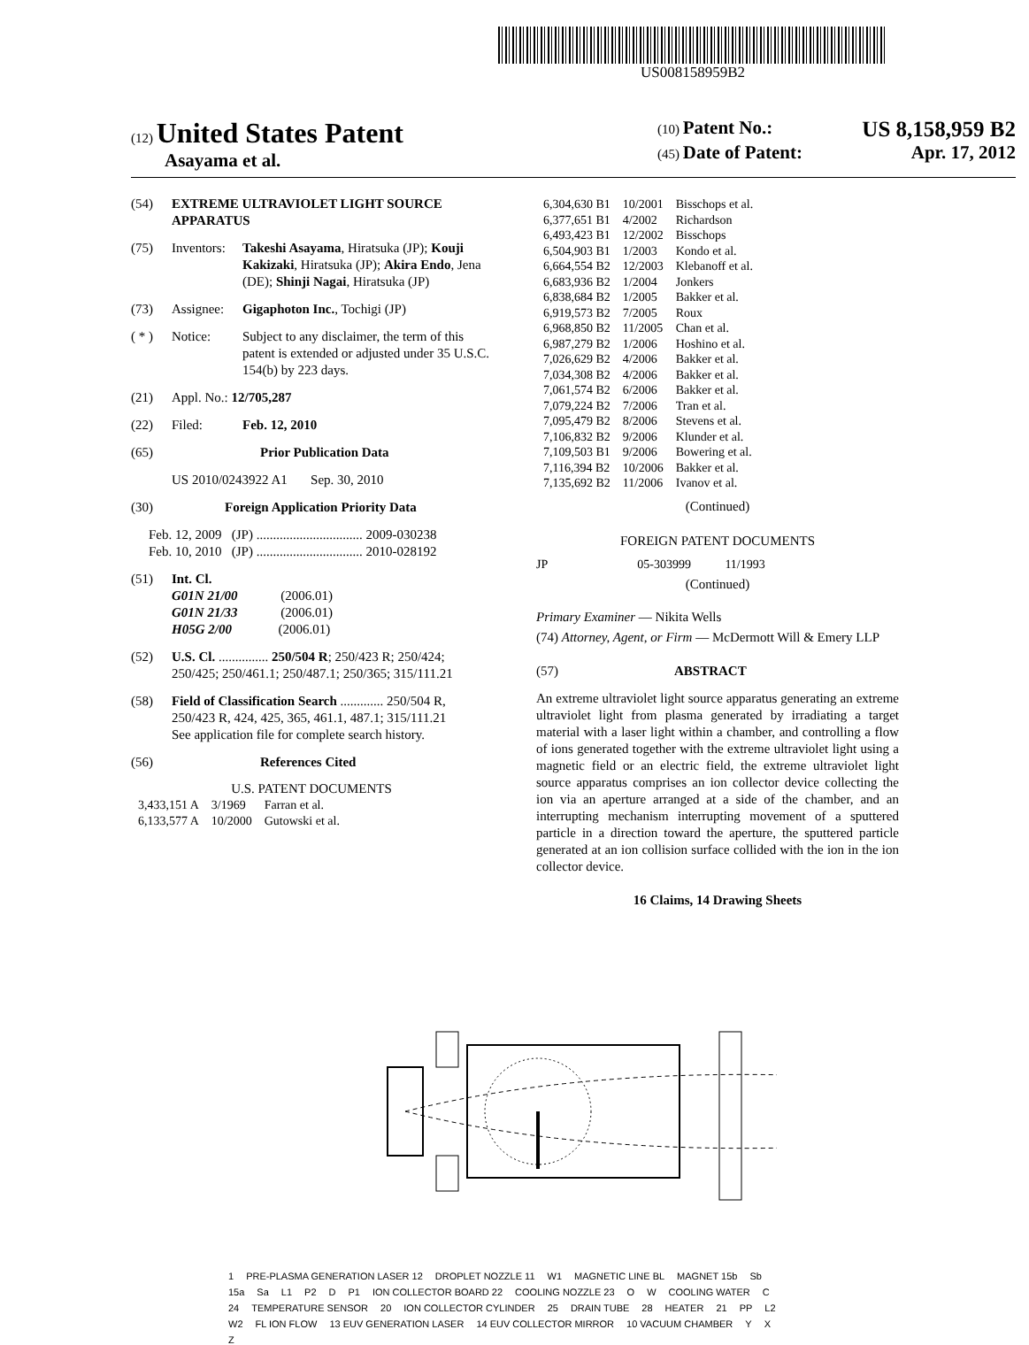US008158959B2
(12) United States Patent
Asayama et al.
(10) Patent No.: US 8,158,959 B2
(45) Date of Patent: Apr. 17, 2012
(54) EXTREME ULTRAVIOLET LIGHT SOURCE APPARATUS
(75) Inventors: Takeshi Asayama, Hiratsuka (JP); Kouji Kakizaki, Hiratsuka (JP); Akira Endo, Jena (DE); Shinji Nagai, Hiratsuka (JP)
(73) Assignee: Gigaphoton Inc., Tochigi (JP)
( * ) Notice: Subject to any disclaimer, the term of this patent is extended or adjusted under 35 U.S.C. 154(b) by 223 days.
(21) Appl. No.: 12/705,287
(22) Filed: Feb. 12, 2010
(65) Prior Publication Data
US 2010/0243922 A1 Sep. 30, 2010
(30) Foreign Application Priority Data
Feb. 12, 2009 (JP) ................................ 2009-030238
Feb. 10, 2010 (JP) ................................ 2010-028192
(51) Int. Cl.
G01N 21/00 (2006.01)
G01N 21/33 (2006.01)
H05G 2/00 (2006.01)
(52) U.S. Cl. ............... 250/504 R; 250/423 R; 250/424; 250/425; 250/461.1; 250/487.1; 250/365; 315/111.21
(58) Field of Classification Search ............. 250/504 R, 250/423 R, 424, 425, 365, 461.1, 487.1; 315/111.21
See application file for complete search history.
(56) References Cited
U.S. PATENT DOCUMENTS
| 3,433,151 A | 3/1969 | Farran et al. |
| 6,133,577 A | 10/2000 | Gutowski et al. |
| 6,304,630 B1 | 10/2001 | Bisschops et al. |
| 6,377,651 B1 | 4/2002 | Richardson |
| 6,493,423 B1 | 12/2002 | Bisschops |
| 6,504,903 B1 | 1/2003 | Kondo et al. |
| 6,664,554 B2 | 12/2003 | Klebanoff et al. |
| 6,683,936 B2 | 1/2004 | Jonkers |
| 6,838,684 B2 | 1/2005 | Bakker et al. |
| 6,919,573 B2 | 7/2005 | Roux |
| 6,968,850 B2 | 11/2005 | Chan et al. |
| 6,987,279 B2 | 1/2006 | Hoshino et al. |
| 7,026,629 B2 | 4/2006 | Bakker et al. |
| 7,034,308 B2 | 4/2006 | Bakker et al. |
| 7,061,574 B2 | 6/2006 | Bakker et al. |
| 7,079,224 B2 | 7/2006 | Tran et al. |
| 7,095,479 B2 | 8/2006 | Stevens et al. |
| 7,106,832 B2 | 9/2006 | Klunder et al. |
| 7,109,503 B1 | 9/2006 | Bowering et al. |
| 7,116,394 B2 | 10/2006 | Bakker et al. |
| 7,135,692 B2 | 11/2006 | Ivanov et al. |
(Continued)
FOREIGN PATENT DOCUMENTS
JP 05-303999 11/1993
(Continued)
Primary Examiner — Nikita Wells
(74) Attorney, Agent, or Firm — McDermott Will & Emery LLP
(57) ABSTRACT
An extreme ultraviolet light source apparatus generating an extreme ultraviolet light from plasma generated by irradiating a target material with a laser light within a chamber, and controlling a flow of ions generated together with the extreme ultraviolet light using a magnetic field or an electric field, the extreme ultraviolet light source apparatus comprises an ion collector device collecting the ion via an aperture arranged at a side of the chamber, and an interrupting mechanism interrupting movement of a sputtered particle in a direction toward the aperture, the sputtered particle generated at an ion collision surface collided with the ion in the ion collector device.
16 Claims, 14 Drawing Sheets
1 PRE-PLASMA GENERATION LASER 12 DROPLET NOZZLE 11 W1 MAGNETIC LINE BL MAGNET 15b Sb 15a Sa L1 P2 D P1 ION COLLECTOR BOARD 22 COOLING NOZZLE 23 O W COOLING WATER C 24 TEMPERATURE SENSOR 20 ION COLLECTOR CYLINDER 25 DRAIN TUBE 28 HEATER 21 PP L2 W2 FL ION FLOW 13 EUV GENERATION LASER 14 EUV COLLECTOR MIRROR 10 VACUUM CHAMBER Y X Z